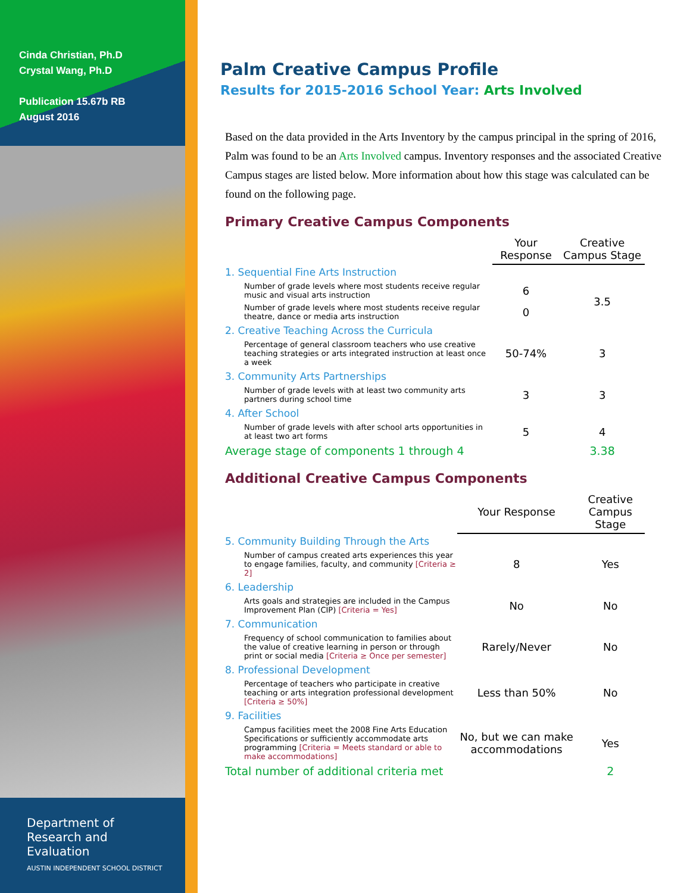Cinda Christian, Ph.D
Crystal Wang, Ph.D
Publication 15.67b RB
August 2016
Department of
Research and
Evaluation
AUSTIN INDEPENDENT SCHOOL DISTRICT
Palm Creative Campus Profile
Results for 2015-2016 School Year: Arts Involved
Based on the data provided in the Arts Inventory by the campus principal in the spring of 2016, Palm was found to be an Arts Involved campus. Inventory responses and the associated Creative Campus stages are listed below. More information about how this stage was calculated can be found on the following page.
Primary Creative Campus Components
| | Your Response | Creative Campus Stage |
| 1. Sequential Fine Arts Instruction | | |
| Number of grade levels where most students receive regular music and visual arts instruction | 6 | 3.5 |
| Number of grade levels where most students receive regular theatre, dance or media arts instruction | 0 | |
| 2. Creative Teaching Across the Curricula | | |
| Percentage of general classroom teachers who use creative teaching strategies or arts integrated instruction at least once a week | 50-74% | 3 |
| 3. Community Arts Partnerships | | |
| Number of grade levels with at least two community arts partners during school time | 3 | 3 |
| 4. After School | | |
| Number of grade levels with after school arts opportunities in at least two art forms | 5 | 4 |
| Average stage of components 1 through 4 | | 3.38 |
Additional Creative Campus Components
| | Your Response | Creative Campus Stage |
| 5. Community Building Through the Arts | | |
| Number of campus created arts experiences this year to engage families, faculty, and community [Criteria ≥ 2] | 8 | Yes |
| 6. Leadership | | |
| Arts goals and strategies are included in the Campus Improvement Plan (CIP) [Criteria = Yes] | No | No |
| 7. Communication | | |
| Frequency of school communication to families about the value of creative learning in person or through print or social media [Criteria ≥ Once per semester] | Rarely/Never | No |
| 8. Professional Development | | |
| Percentage of teachers who participate in creative teaching or arts integration professional development [Criteria ≥ 50%] | Less than 50% | No |
| 9. Facilities | | |
| Campus facilities meet the 2008 Fine Arts Education Specifications or sufficiently accommodate arts programming [Criteria = Meets standard or able to make accommodations] | No, but we can make accommodations | Yes |
| Total number of additional criteria met | | 2 |